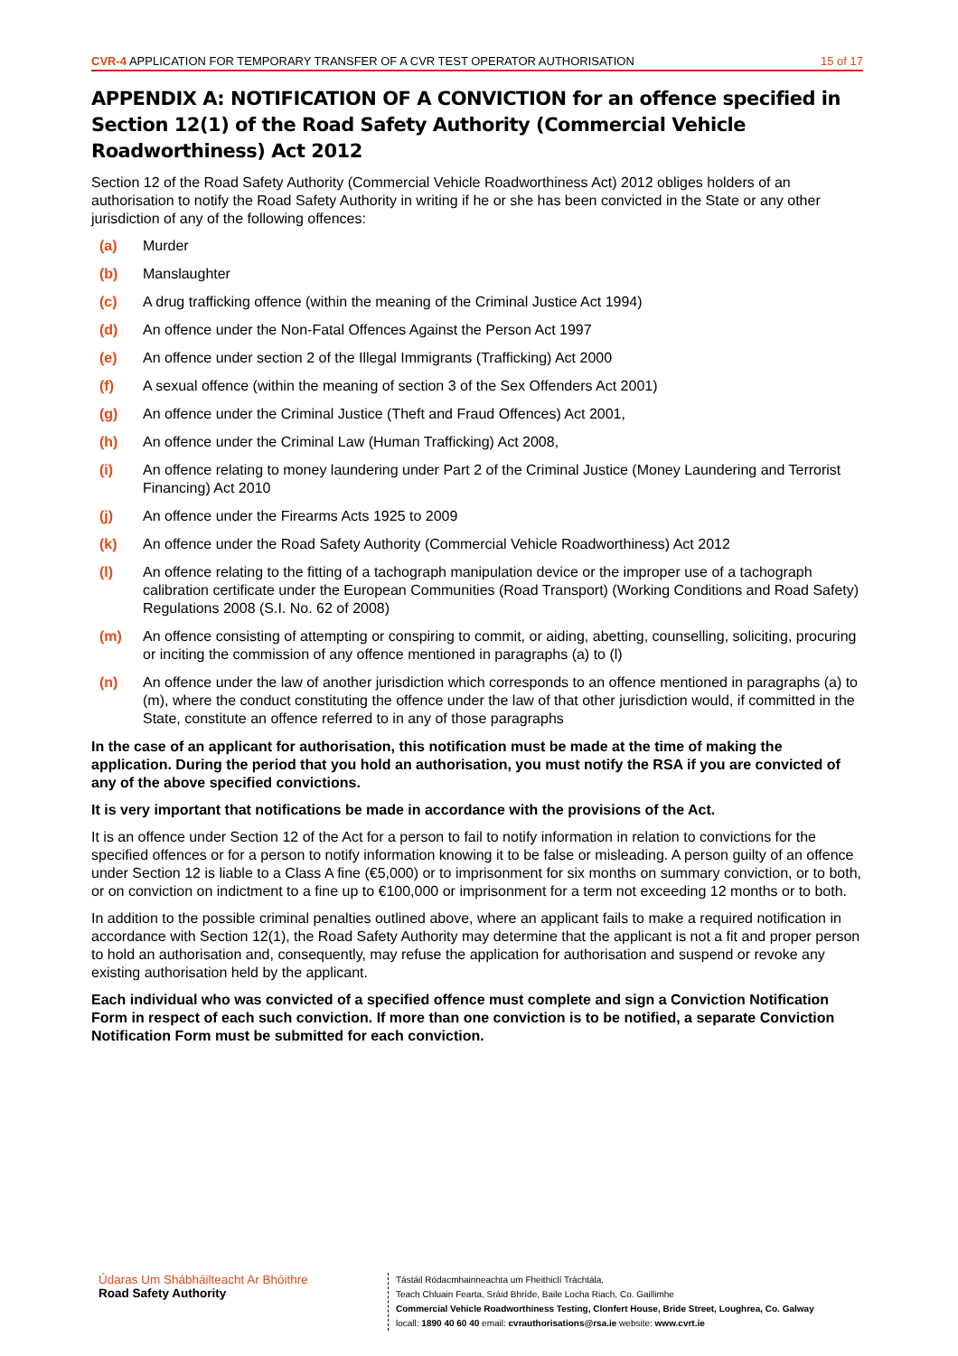CVR-4 APPLICATION FOR TEMPORARY TRANSFER OF A CVR TEST OPERATOR AUTHORISATION 15 of 17
APPENDIX A: NOTIFICATION OF A CONVICTION for an offence specified in Section 12(1) of the Road Safety Authority (Commercial Vehicle Roadworthiness) Act 2012
Section 12 of the Road Safety Authority (Commercial Vehicle Roadworthiness Act) 2012 obliges holders of an authorisation to notify the Road Safety Authority in writing if he or she has been convicted in the State or any other jurisdiction of any of the following offences:
(a) Murder
(b) Manslaughter
(c) A drug trafficking offence (within the meaning of the Criminal Justice Act 1994)
(d) An offence under the Non-Fatal Offences Against the Person Act 1997
(e) An offence under section 2 of the Illegal Immigrants (Trafficking) Act 2000
(f) A sexual offence (within the meaning of section 3 of the Sex Offenders Act 2001)
(g) An offence under the Criminal Justice (Theft and Fraud Offences) Act 2001,
(h) An offence under the Criminal Law (Human Trafficking) Act 2008,
(i) An offence relating to money laundering under Part 2 of the Criminal Justice (Money Laundering and Terrorist Financing) Act 2010
(j) An offence under the Firearms Acts 1925 to 2009
(k) An offence under the Road Safety Authority (Commercial Vehicle Roadworthiness) Act 2012
(l) An offence relating to the fitting of a tachograph manipulation device or the improper use of a tachograph calibration certificate under the European Communities (Road Transport) (Working Conditions and Road Safety) Regulations 2008 (S.I. No. 62 of 2008)
(m) An offence consisting of attempting or conspiring to commit, or aiding, abetting, counselling, soliciting, procuring or inciting the commission of any offence mentioned in paragraphs (a) to (l)
(n) An offence under the law of another jurisdiction which corresponds to an offence mentioned in paragraphs (a) to (m), where the conduct constituting the offence under the law of that other jurisdiction would, if committed in the State, constitute an offence referred to in any of those paragraphs
In the case of an applicant for authorisation, this notification must be made at the time of making the application. During the period that you hold an authorisation, you must notify the RSA if you are convicted of any of the above specified convictions.
It is very important that notifications be made in accordance with the provisions of the Act.
It is an offence under Section 12 of the Act for a person to fail to notify information in relation to convictions for the specified offences or for a person to notify information knowing it to be false or misleading. A person guilty of an offence under Section 12 is liable to a Class A fine (€5,000) or to imprisonment for six months on summary conviction, or to both, or on conviction on indictment to a fine up to €100,000 or imprisonment for a term not exceeding 12 months or to both.
In addition to the possible criminal penalties outlined above, where an applicant fails to make a required notification in accordance with Section 12(1), the Road Safety Authority may determine that the applicant is not a fit and proper person to hold an authorisation and, consequently, may refuse the application for authorisation and suspend or revoke any existing authorisation held by the applicant.
Each individual who was convicted of a specified offence must complete and sign a Conviction Notification Form in respect of each such conviction. If more than one conviction is to be notified, a separate Conviction Notification Form must be submitted for each conviction.
Údaras Um Shábháilteacht Ar Bhóithre
Road Safety Authority
Tástáil Ródacmhainneachta um Fheithiclí Tráchtála,
Teach Chluain Fearta, Sráid Bhríde, Baile Locha Riach, Co. Gaillimhe
Commercial Vehicle Roadworthiness Testing, Clonfert House, Bride Street, Loughrea, Co. Galway
locall: 1890 40 60 40 email: cvrauthorisations@rsa.ie website: www.cvrt.ie